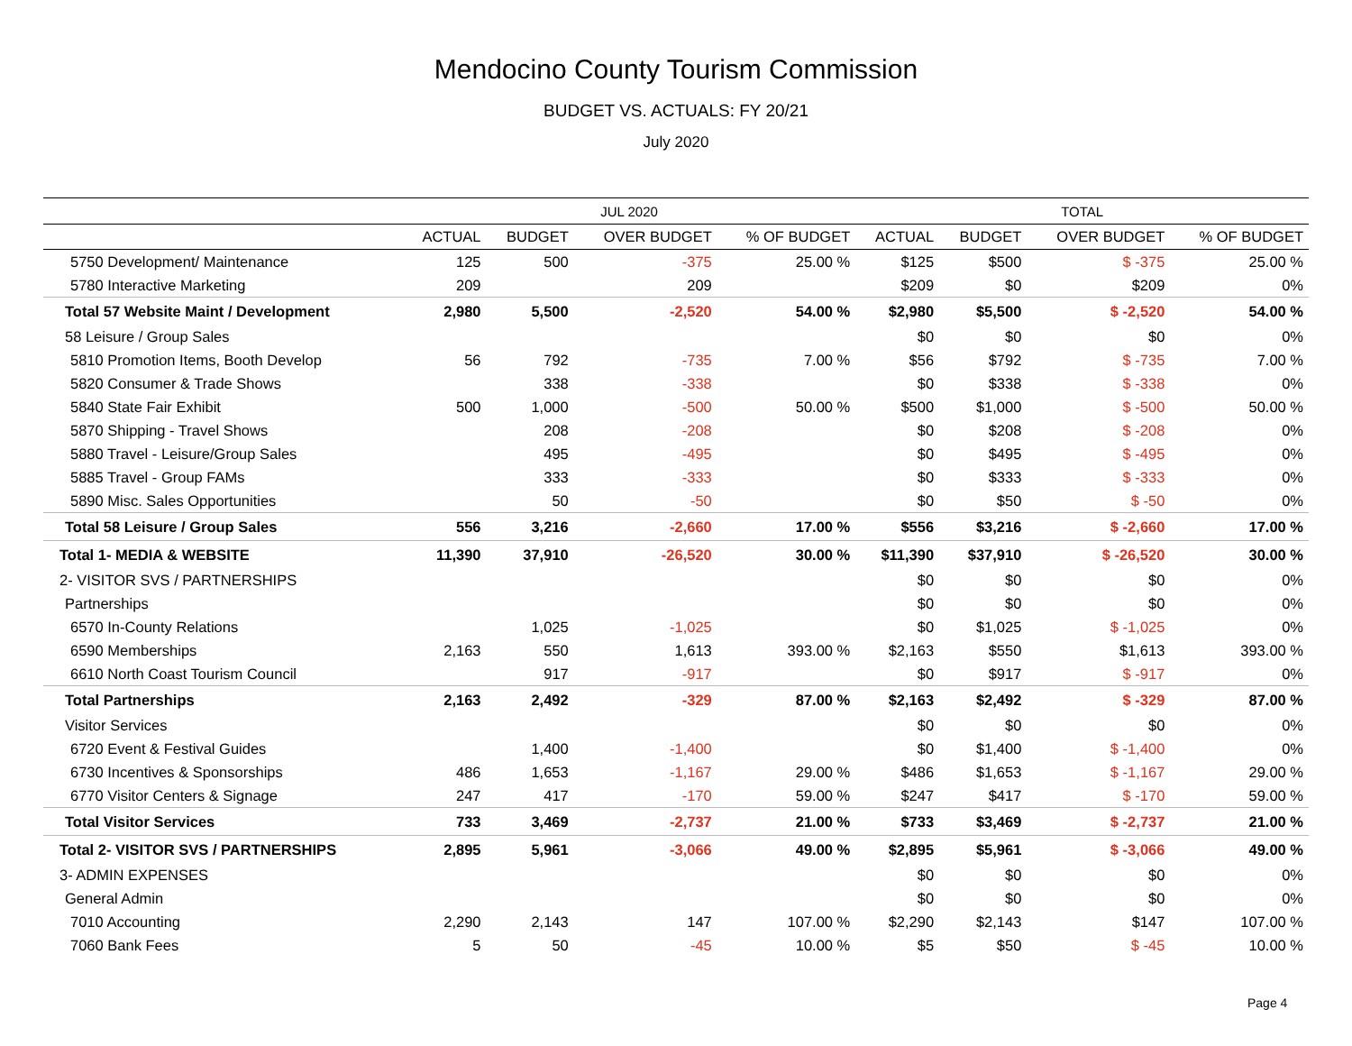Mendocino County Tourism Commission
BUDGET VS. ACTUALS: FY 20/21
July 2020
| | JUL 2020 | | | | TOTAL | | | |
| --- | --- | --- | --- | --- | --- | --- | --- | --- |
| | ACTUAL | BUDGET | OVER BUDGET | % OF BUDGET | ACTUAL | BUDGET | OVER BUDGET | % OF BUDGET |
| 5750 Development/ Maintenance | 125 | 500 | -375 | 25.00 % | $125 | $500 | $ -375 | 25.00 % |
| 5780 Interactive Marketing | 209 | | 209 | | $209 | $0 | $209 | 0% |
| Total 57 Website Maint / Development | 2,980 | 5,500 | -2,520 | 54.00 % | $2,980 | $5,500 | $ -2,520 | 54.00 % |
| 58 Leisure / Group Sales | | | | | $0 | $0 | $0 | 0% |
| 5810 Promotion Items, Booth Develop | 56 | 792 | -735 | 7.00 % | $56 | $792 | $ -735 | 7.00 % |
| 5820 Consumer & Trade Shows | | 338 | -338 | | $0 | $338 | $ -338 | 0% |
| 5840 State Fair Exhibit | 500 | 1,000 | -500 | 50.00 % | $500 | $1,000 | $ -500 | 50.00 % |
| 5870 Shipping - Travel Shows | | 208 | -208 | | $0 | $208 | $ -208 | 0% |
| 5880 Travel - Leisure/Group Sales | | 495 | -495 | | $0 | $495 | $ -495 | 0% |
| 5885 Travel - Group FAMs | | 333 | -333 | | $0 | $333 | $ -333 | 0% |
| 5890 Misc. Sales Opportunities | | 50 | -50 | | $0 | $50 | $ -50 | 0% |
| Total 58 Leisure / Group Sales | 556 | 3,216 | -2,660 | 17.00 % | $556 | $3,216 | $ -2,660 | 17.00 % |
| Total 1- MEDIA & WEBSITE | 11,390 | 37,910 | -26,520 | 30.00 % | $11,390 | $37,910 | $ -26,520 | 30.00 % |
| 2- VISITOR SVS / PARTNERSHIPS | | | | | $0 | $0 | $0 | 0% |
| Partnerships | | | | | $0 | $0 | $0 | 0% |
| 6570 In-County Relations | | 1,025 | -1,025 | | $0 | $1,025 | $ -1,025 | 0% |
| 6590 Memberships | 2,163 | 550 | 1,613 | 393.00 % | $2,163 | $550 | $1,613 | 393.00 % |
| 6610 North Coast Tourism Council | | 917 | -917 | | $0 | $917 | $ -917 | 0% |
| Total Partnerships | 2,163 | 2,492 | -329 | 87.00 % | $2,163 | $2,492 | $ -329 | 87.00 % |
| Visitor Services | | | | | $0 | $0 | $0 | 0% |
| 6720 Event & Festival Guides | | 1,400 | -1,400 | | $0 | $1,400 | $ -1,400 | 0% |
| 6730 Incentives & Sponsorships | 486 | 1,653 | -1,167 | 29.00 % | $486 | $1,653 | $ -1,167 | 29.00 % |
| 6770 Visitor Centers & Signage | 247 | 417 | -170 | 59.00 % | $247 | $417 | $ -170 | 59.00 % |
| Total Visitor Services | 733 | 3,469 | -2,737 | 21.00 % | $733 | $3,469 | $ -2,737 | 21.00 % |
| Total 2- VISITOR SVS / PARTNERSHIPS | 2,895 | 5,961 | -3,066 | 49.00 % | $2,895 | $5,961 | $ -3,066 | 49.00 % |
| 3- ADMIN EXPENSES | | | | | $0 | $0 | $0 | 0% |
| General Admin | | | | | $0 | $0 | $0 | 0% |
| 7010 Accounting | 2,290 | 2,143 | 147 | 107.00 % | $2,290 | $2,143 | $147 | 107.00 % |
| 7060 Bank Fees | 5 | 50 | -45 | 10.00 % | $5 | $50 | $ -45 | 10.00 % |
Page 4